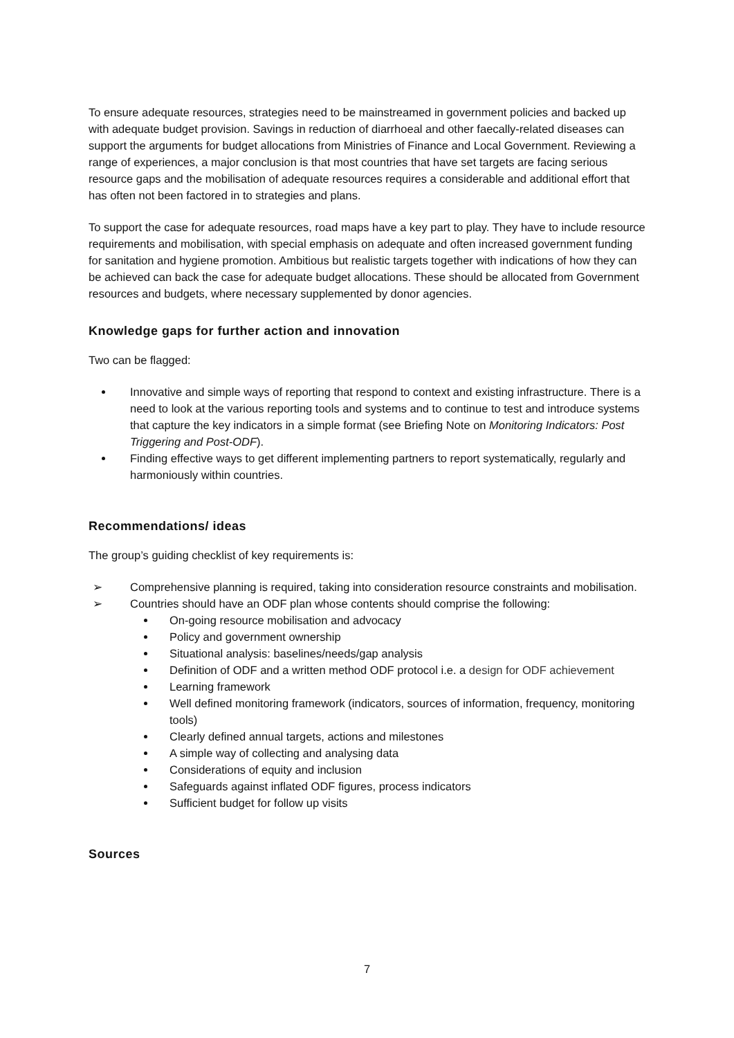To ensure adequate resources, strategies need to be mainstreamed in government policies and backed up with adequate budget provision. Savings in reduction of diarrhoeal and other faecally-related diseases can support the arguments for budget allocations from Ministries of Finance and Local Government. Reviewing a range of experiences, a major conclusion is that most countries that have set targets are facing serious resource gaps and the mobilisation of adequate resources requires a considerable and additional effort that has often not been factored in to strategies and plans.
To support the case for adequate resources, road maps have a key part to play. They have to include resource requirements and mobilisation, with special emphasis on adequate and often increased government funding for sanitation and hygiene promotion. Ambitious but realistic targets together with indications of how they can be achieved can back the case for adequate budget allocations. These should be allocated from Government resources and budgets, where necessary supplemented by donor agencies.
Knowledge gaps for further action and innovation
Two can be flagged:
Innovative and simple ways of reporting that respond to context and existing infrastructure. There is a need to look at the various reporting tools and systems and to continue to test and introduce systems that capture the key indicators in a simple format (see Briefing Note on Monitoring Indicators: Post Triggering and Post-ODF).
Finding effective ways to get different implementing partners to report systematically, regularly and harmoniously within countries.
Recommendations/ ideas
The group’s guiding checklist of key requirements is:
➢ Comprehensive planning is required, taking into consideration resource constraints and mobilisation.
➢ Countries should have an ODF plan whose contents should comprise the following:
On-going resource mobilisation and advocacy
Policy and government ownership
Situational analysis: baselines/needs/gap analysis
Definition of ODF and a written method ODF protocol i.e. a design for ODF achievement
Learning framework
Well defined monitoring framework (indicators, sources of information, frequency, monitoring tools)
Clearly defined annual targets, actions and milestones
A simple way of collecting and analysing data
Considerations of equity and inclusion
Safeguards against inflated ODF figures, process indicators
Sufficient budget for follow up visits
Sources
7